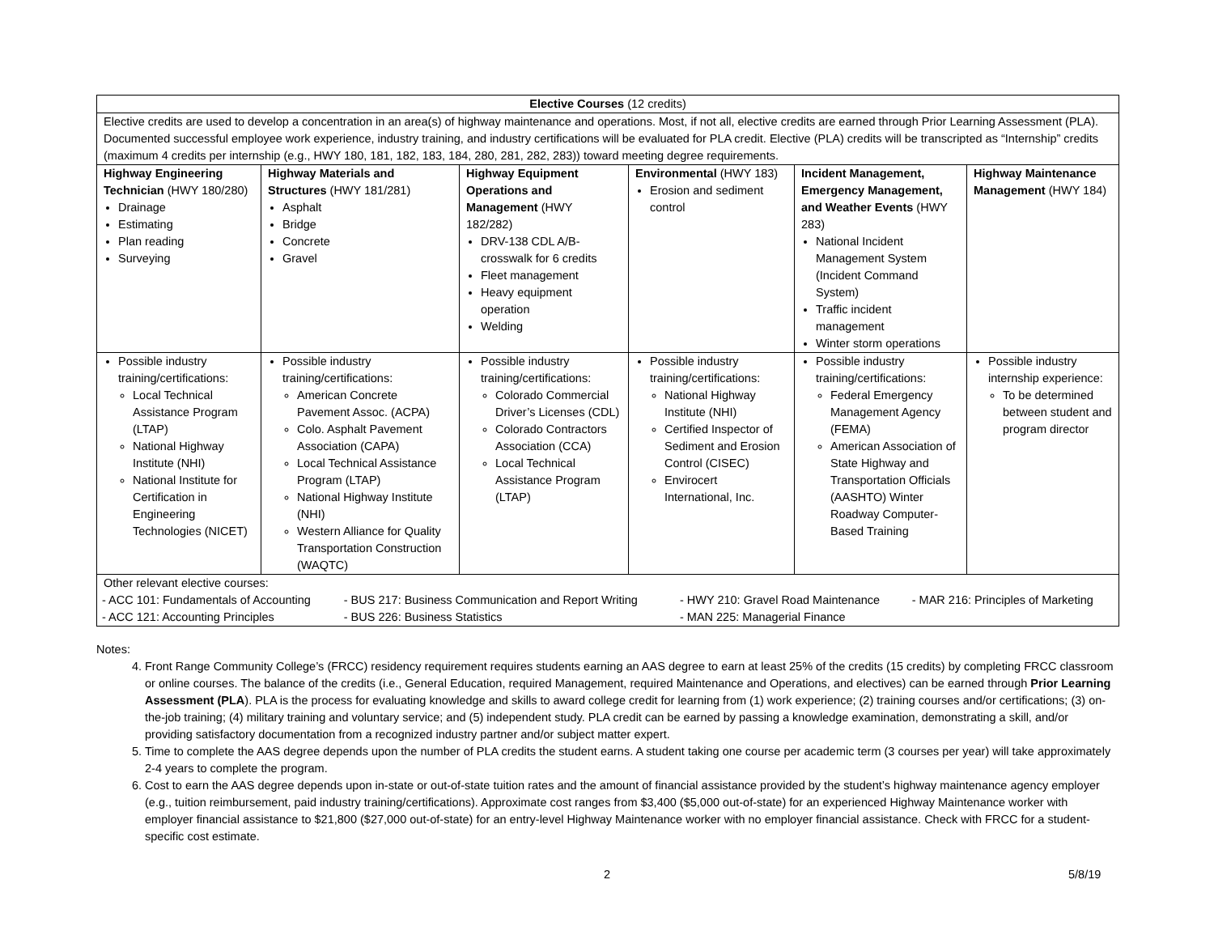| Elective Courses (12 credits) | | | | | |
| Elective credits are used to develop a concentration in an area(s) of highway maintenance and operations. Most, if not all, elective credits are earned through Prior Learning Assessment (PLA). Documented successful employee work experience, industry training, and industry certifications will be evaluated for PLA credit. Elective (PLA) credits will be transcripted as “Internship” credits (maximum 4 credits per internship (e.g., HWY 180, 181, 182, 183, 184, 280, 281, 282, 283)) toward meeting degree requirements. | | | | | |
| Highway Engineering Technician (HWY 180/280) Drainage Estimating Plan reading Surveying | Highway Materials and Structures (HWY 181/281) Asphalt Bridge Concrete Gravel | Highway Equipment Operations and Management (HWY 182/282) DRV-138 CDL A/B-crosswalk for 6 credits Fleet management Heavy equipment operation Welding | Environmental (HWY 183) Erosion and sediment control | Incident Management, Emergency Management, and Weather Events (HWY 283) National Incident Management System (Incident Command System) Traffic incident management Winter storm operations | Highway Maintenance Management (HWY 184) |
| Possible industry training/certifications: Local Technical Assistance Program (LTAP) National Highway Institute (NHI) National Institute for Certification in Engineering Technologies (NICET) | Possible industry training/certifications: American Concrete Pavement Assoc. (ACPA) Colo. Asphalt Pavement Association (CAPA) Local Technical Assistance Program (LTAP) National Highway Institute (NHI) Western Alliance for Quality Transportation Construction (WAQTC) | Possible industry training/certifications: Colorado Commercial Driver’s Licenses (CDL) Colorado Contractors Association (CCA) Local Technical Assistance Program (LTAP) | Possible industry training/certifications: National Highway Institute (NHI) Certified Inspector of Sediment and Erosion Control (CISEC) Envirocert International, Inc. | Possible industry training/certifications: Federal Emergency Management Agency (FEMA) American Association of State Highway and Transportation Officials (AASHTO) Winter Roadway Computer-Based Training | Possible industry internship experience: To be determined between student and program director |
| Other relevant elective courses: / - ACC 101: Fundamentals of Accounting / - BUS 217: Business Communication and Report Writing / - HWY 210: Gravel Road Maintenance / - MAR 216: Principles of Marketing / / - ACC 121: Accounting Principles / - BUS 226: Business Statistics / - MAN 225: Managerial Finance / / | | | | | |
Notes:
4. Front Range Community College’s (FRCC) residency requirement requires students earning an AAS degree to earn at least 25% of the credits (15 credits) by completing FRCC classroom or online courses. The balance of the credits (i.e., General Education, required Management, required Maintenance and Operations, and electives) can be earned through Prior Learning Assessment (PLA). PLA is the process for evaluating knowledge and skills to award college credit for learning from (1) work experience; (2) training courses and/or certifications; (3) on-the-job training; (4) military training and voluntary service; and (5) independent study. PLA credit can be earned by passing a knowledge examination, demonstrating a skill, and/or providing satisfactory documentation from a recognized industry partner and/or subject matter expert.
5. Time to complete the AAS degree depends upon the number of PLA credits the student earns. A student taking one course per academic term (3 courses per year) will take approximately 2-4 years to complete the program.
6. Cost to earn the AAS degree depends upon in-state or out-of-state tuition rates and the amount of financial assistance provided by the student’s highway maintenance agency employer (e.g., tuition reimbursement, paid industry training/certifications). Approximate cost ranges from $3,400 ($5,000 out-of-state) for an experienced Highway Maintenance worker with employer financial assistance to $21,800 ($27,000 out-of-state) for an entry-level Highway Maintenance worker with no employer financial assistance. Check with FRCC for a student-specific cost estimate.
2 5/8/19